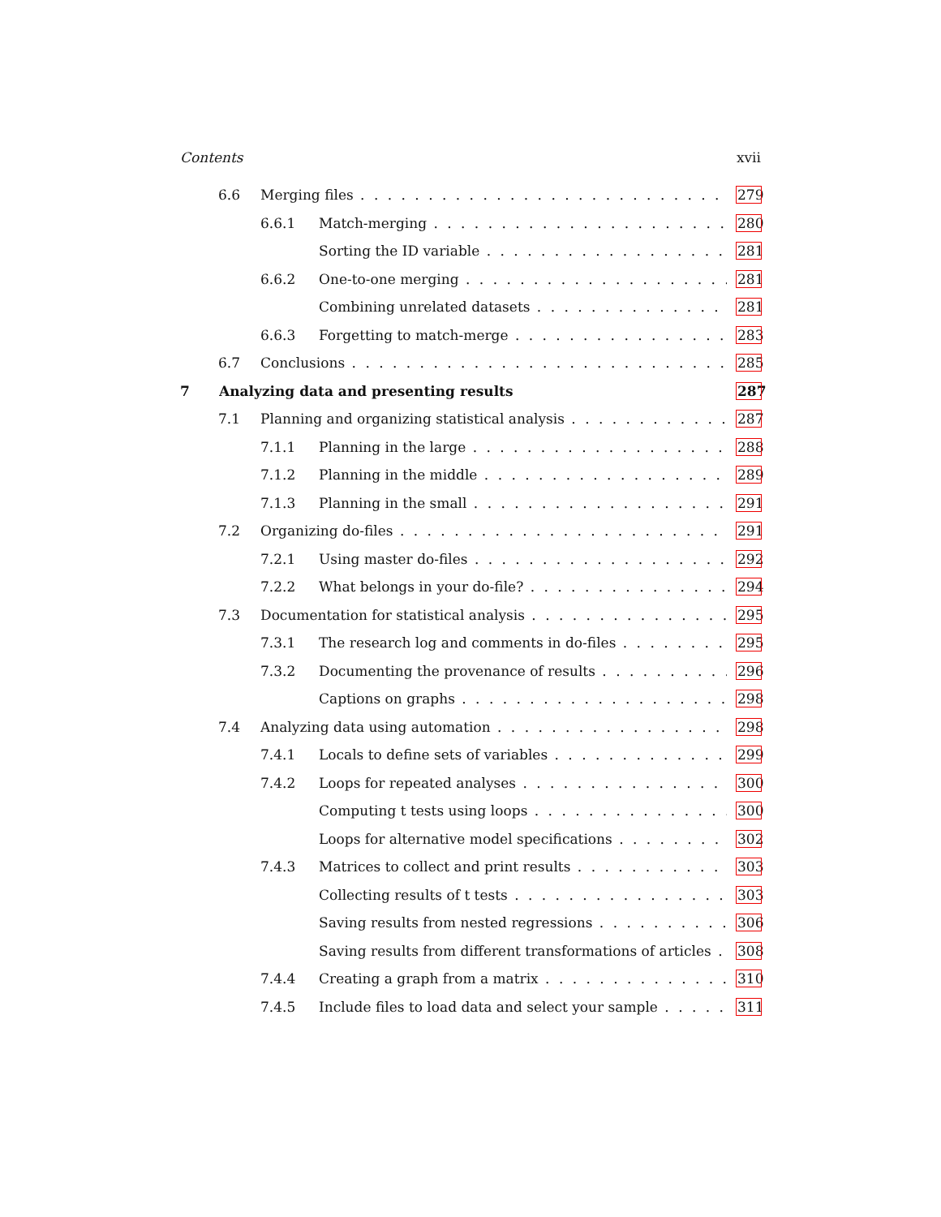Contents xvii
6.6 Merging files 279
6.6.1 Match-merging 280
Sorting the ID variable 281
6.6.2 One-to-one merging 281
Combining unrelated datasets 281
6.6.3 Forgetting to match-merge 283
6.7 Conclusions 285
7 Analyzing data and presenting results 287
7.1 Planning and organizing statistical analysis 287
7.1.1 Planning in the large 288
7.1.2 Planning in the middle 289
7.1.3 Planning in the small 291
7.2 Organizing do-files 291
7.2.1 Using master do-files 292
7.2.2 What belongs in your do-file? 294
7.3 Documentation for statistical analysis 295
7.3.1 The research log and comments in do-files 295
7.3.2 Documenting the provenance of results 296
Captions on graphs 298
7.4 Analyzing data using automation 298
7.4.1 Locals to define sets of variables 299
7.4.2 Loops for repeated analyses 300
Computing t tests using loops 300
Loops for alternative model specifications 302
7.4.3 Matrices to collect and print results 303
Collecting results of t tests 303
Saving results from nested regressions 306
Saving results from different transformations of articles 308
7.4.4 Creating a graph from a matrix 310
7.4.5 Include files to load data and select your sample 311